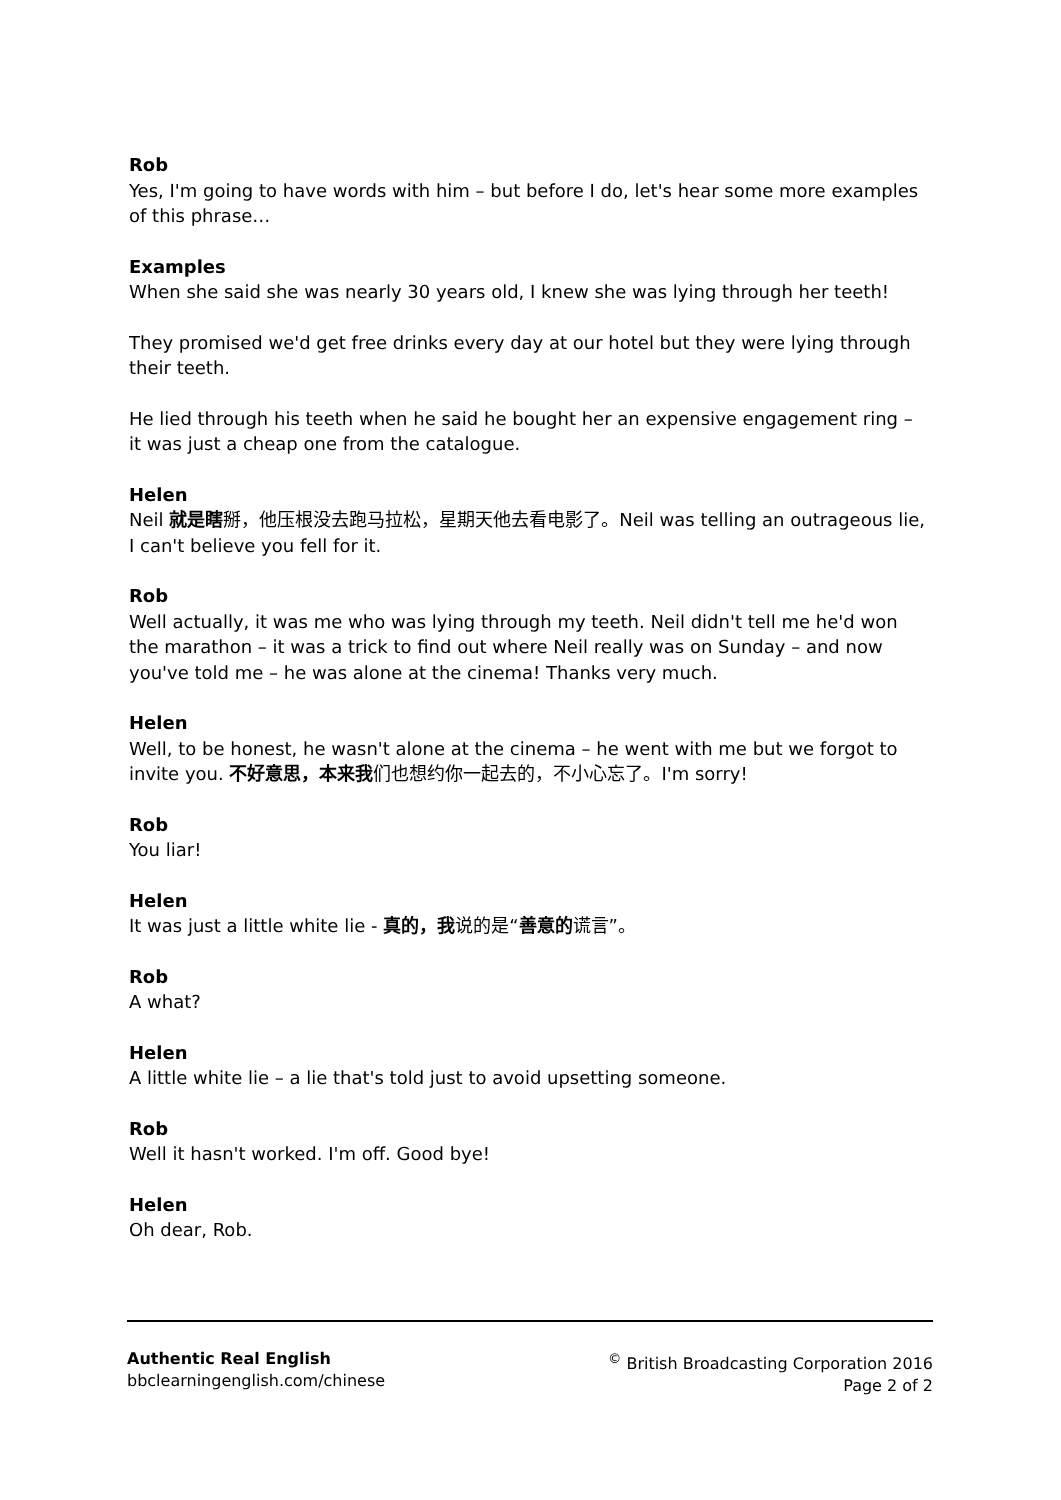Rob
Yes, I'm going to have words with him – but before I do, let's hear some more examples of this phrase…
Examples
When she said she was nearly 30 years old, I knew she was lying through her teeth!
They promised we'd get free drinks every day at our hotel but they were lying through their teeth.
He lied through his teeth when he said he bought her an expensive engagement ring – it was just a cheap one from the catalogue.
Helen
Neil 就是瞎掰，他压根没去跑马拉松，星期天他去看电影了。Neil was telling an outrageous lie, I can't believe you fell for it.
Rob
Well actually, it was me who was lying through my teeth. Neil didn't tell me he'd won the marathon – it was a trick to find out where Neil really was on Sunday – and now you've told me – he was alone at the cinema! Thanks very much.
Helen
Well, to be honest, he wasn't alone at the cinema – he went with me but we forgot to invite you. 不好意思，本来我们也想约你一起去的，不小心忘了。I'm sorry!
Rob
You liar!
Helen
It was just a little white lie - 真的，我说的是“善意的谎言”。
Rob
A what?
Helen
A little white lie – a lie that's told just to avoid upsetting someone.
Rob
Well it hasn't worked. I'm off. Good bye!
Helen
Oh dear, Rob.
Authentic Real English
bbclearningenglish.com/chinese
<sup>©</sup> British Broadcasting Corporation 2016
Page 2 of 2